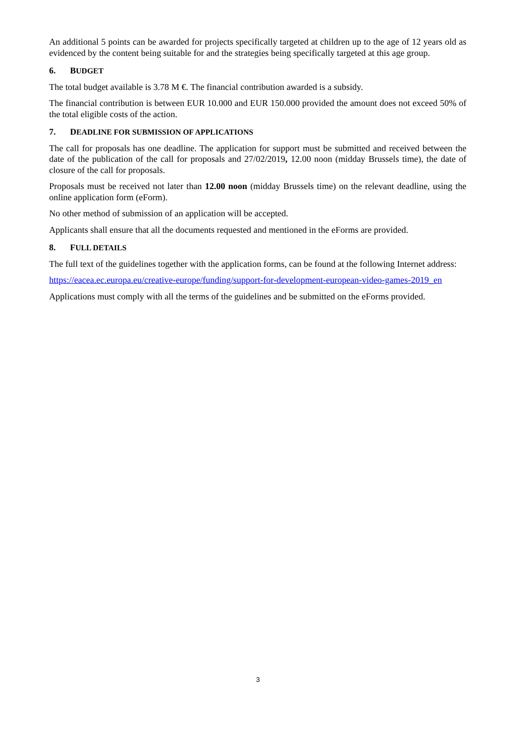An additional 5 points can be awarded for projects specifically targeted at children up to the age of 12 years old as evidenced by the content being suitable for and the strategies being specifically targeted at this age group.
6. BUDGET
The total budget available is 3.78 M €. The financial contribution awarded is a subsidy.
The financial contribution is between EUR 10.000 and EUR 150.000 provided the amount does not exceed 50% of the total eligible costs of the action.
7. DEADLINE FOR SUBMISSION OF APPLICATIONS
The call for proposals has one deadline. The application for support must be submitted and received between the date of the publication of the call for proposals and 27/02/2019, 12.00 noon (midday Brussels time), the date of closure of the call for proposals.
Proposals must be received not later than 12.00 noon (midday Brussels time) on the relevant deadline, using the online application form (eForm).
No other method of submission of an application will be accepted.
Applicants shall ensure that all the documents requested and mentioned in the eForms are provided.
8. FULL DETAILS
The full text of the guidelines together with the application forms, can be found at the following Internet address:
https://eacea.ec.europa.eu/creative-europe/funding/support-for-development-european-video-games-2019_en
Applications must comply with all the terms of the guidelines and be submitted on the eForms provided.
3